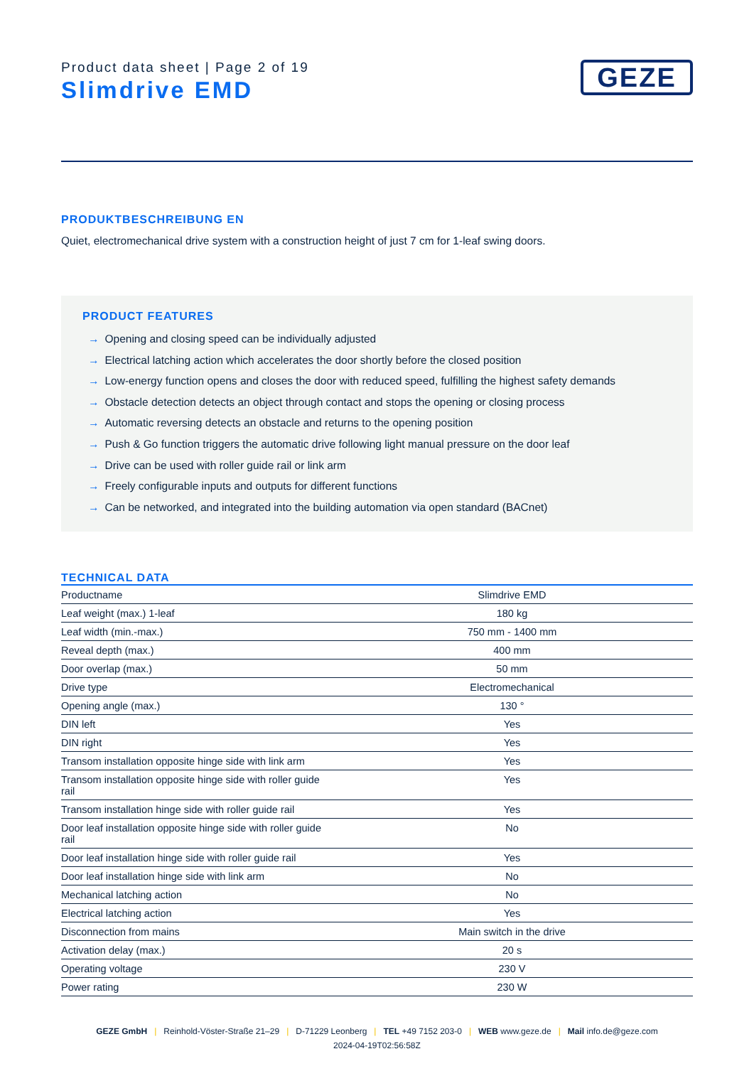Product data sheet | Page 2 of 19
Slimdrive EMD
GEZE
PRODUKTBESCHREIBUNG EN
Quiet, electromechanical drive system with a construction height of just 7 cm for 1-leaf swing doors.
PRODUCT FEATURES
→ Opening and closing speed can be individually adjusted
→ Electrical latching action which accelerates the door shortly before the closed position
→ Low-energy function opens and closes the door with reduced speed, fulfilling the highest safety demands
→ Obstacle detection detects an object through contact and stops the opening or closing process
→ Automatic reversing detects an obstacle and returns to the opening position
→ Push & Go function triggers the automatic drive following light manual pressure on the door leaf
→ Drive can be used with roller guide rail or link arm
→ Freely configurable inputs and outputs for different functions
→ Can be networked, and integrated into the building automation via open standard (BACnet)
TECHNICAL DATA
| Productname | Slimdrive EMD |
| Leaf weight (max.) 1-leaf | 180 kg |
| Leaf width (min.-max.) | 750 mm - 1400 mm |
| Reveal depth (max.) | 400 mm |
| Door overlap (max.) | 50 mm |
| Drive type | Electromechanical |
| Opening angle (max.) | 130 ° |
| DIN left | Yes |
| DIN right | Yes |
| Transom installation opposite hinge side with link arm | Yes |
| Transom installation opposite hinge side with roller guide rail | Yes |
| Transom installation hinge side with roller guide rail | Yes |
| Door leaf installation opposite hinge side with roller guide rail | No |
| Door leaf installation hinge side with roller guide rail | Yes |
| Door leaf installation hinge side with link arm | No |
| Mechanical latching action | No |
| Electrical latching action | Yes |
| Disconnection from mains | Main switch in the drive |
| Activation delay (max.) | 20 s |
| Operating voltage | 230 V |
| Power rating | 230 W |
GEZE GmbH | Reinhold-Vöster-Straße 21–29 | D-71229 Leonberg | TEL +49 7152 203-0 | WEB www.geze.de | Mail info.de@geze.com
2024-04-19T02:56:58Z